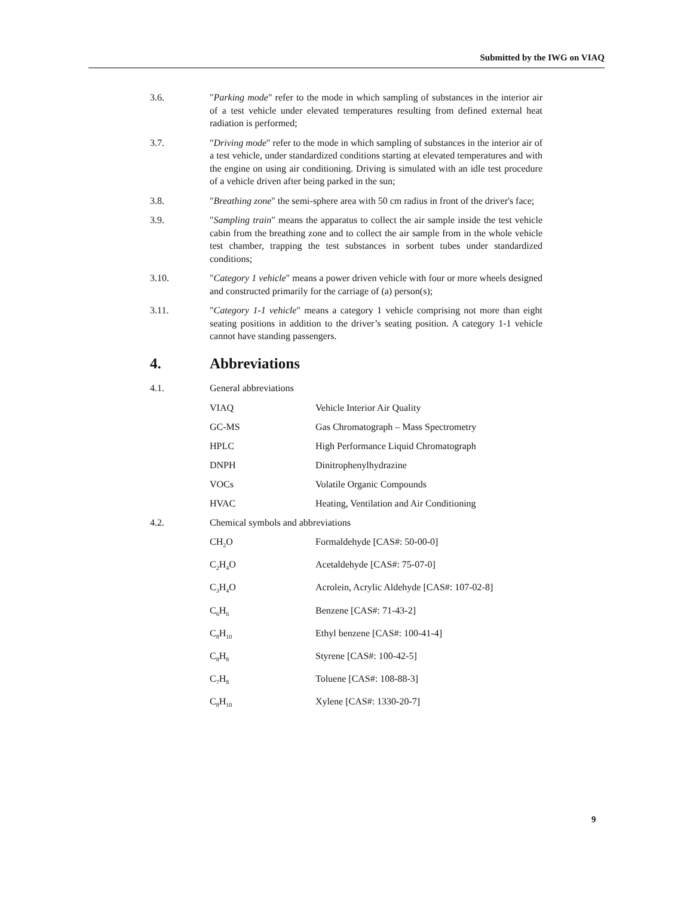Submitted by the IWG on VIAQ
3.6. "Parking mode" refer to the mode in which sampling of substances in the interior air of a test vehicle under elevated temperatures resulting from defined external heat radiation is performed;
3.7. "Driving mode" refer to the mode in which sampling of substances in the interior air of a test vehicle, under standardized conditions starting at elevated temperatures and with the engine on using air conditioning. Driving is simulated with an idle test procedure of a vehicle driven after being parked in the sun;
3.8. "Breathing zone" the semi-sphere area with 50 cm radius in front of the driver's face;
3.9. "Sampling train" means the apparatus to collect the air sample inside the test vehicle cabin from the breathing zone and to collect the air sample from in the whole vehicle test chamber, trapping the test substances in sorbent tubes under standardized conditions;
3.10. "Category 1 vehicle" means a power driven vehicle with four or more wheels designed and constructed primarily for the carriage of (a) person(s);
3.11. "Category 1-1 vehicle" means a category 1 vehicle comprising not more than eight seating positions in addition to the driver’s seating position. A category 1-1 vehicle cannot have standing passengers.
4. Abbreviations
4.1. General abbreviations
| VIAQ | Vehicle Interior Air Quality |
| GC-MS | Gas Chromatograph – Mass Spectrometry |
| HPLC | High Performance Liquid Chromatograph |
| DNPH | Dinitrophenylhydrazine |
| VOCs | Volatile Organic Compounds |
| HVAC | Heating, Ventilation and Air Conditioning |
4.2. Chemical symbols and abbreviations
| CH<sub>2</sub>O | Formaldehyde [CAS#: 50-00-0] |
| C<sub>2</sub>H<sub>4</sub>O | Acetaldehyde [CAS#: 75-07-0] |
| C<sub>3</sub>H<sub>4</sub>O | Acrolein, Acrylic Aldehyde [CAS#: 107-02-8] |
| C<sub>6</sub>H<sub>6</sub> | Benzene [CAS#: 71-43-2] |
| C<sub>8</sub>H<sub>10</sub> | Ethyl benzene [CAS#: 100-41-4] |
| C<sub>8</sub>H<sub>8</sub> | Styrene [CAS#: 100-42-5] |
| C<sub>7</sub>H<sub>8</sub> | Toluene [CAS#: 108-88-3] |
| C<sub>8</sub>H<sub>10</sub> | Xylene [CAS#: 1330-20-7] |
9